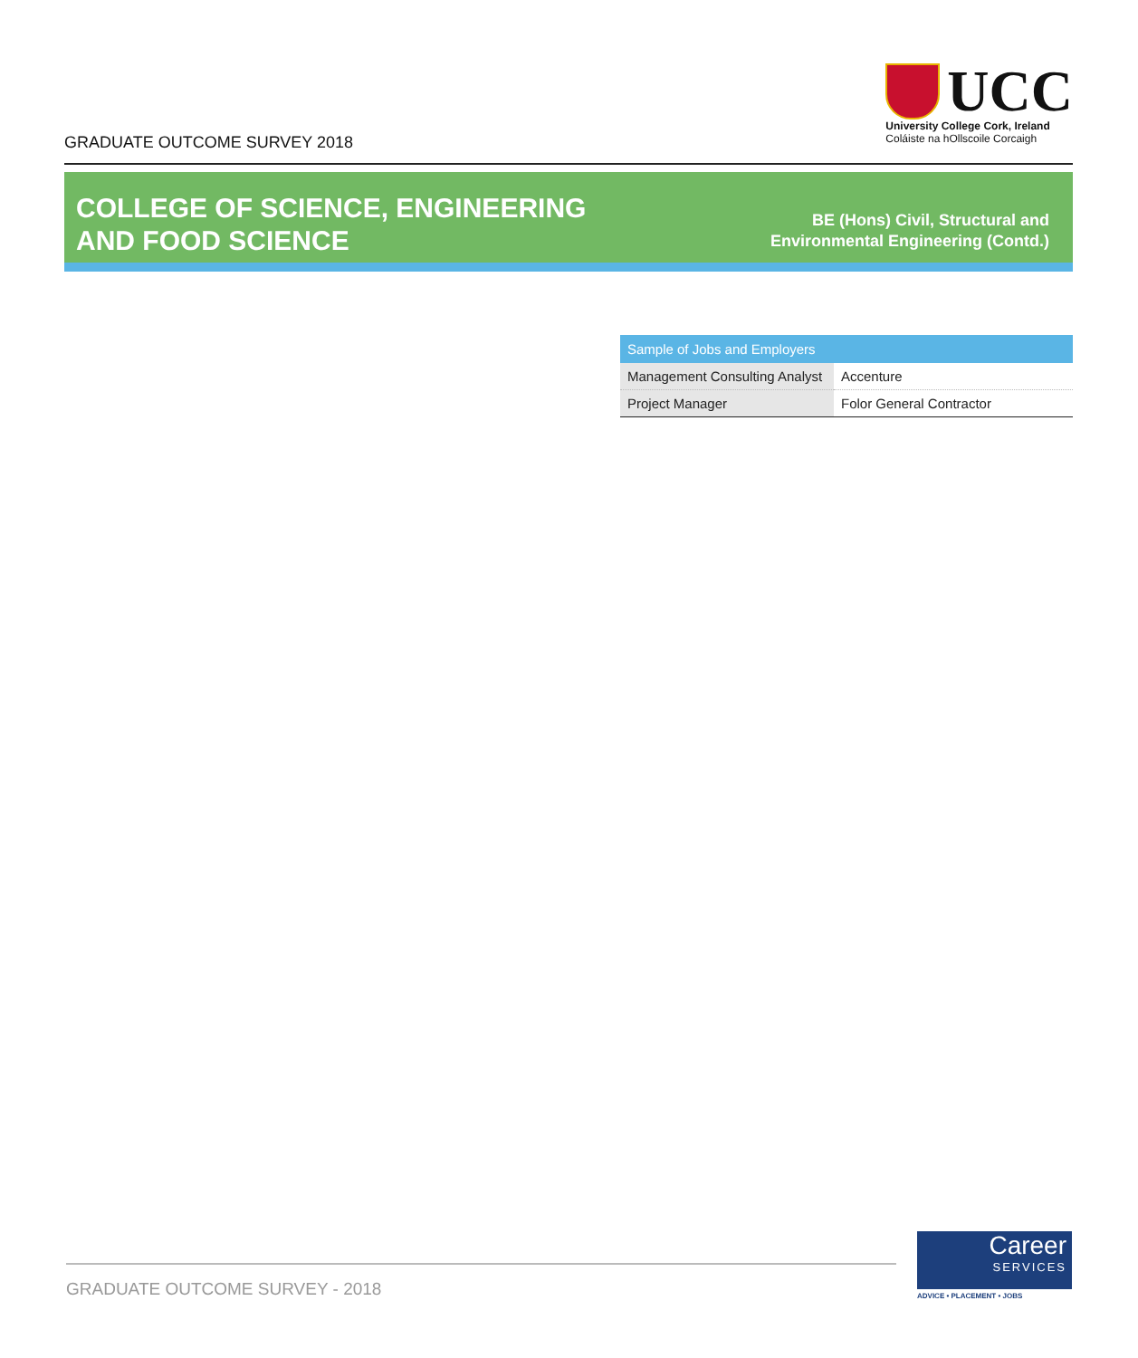GRADUATE OUTCOME SURVEY 2018
UCC
University College Cork, Ireland
Coláiste na hOllscoile Corcaigh
COLLEGE OF SCIENCE, ENGINEERING
AND FOOD SCIENCE
BE (Hons) Civil, Structural and
Environmental Engineering (Contd.)
| Sample of Jobs and Employers | |
| --- | --- |
| Management Consulting Analyst | Accenture |
| Project Manager | Folor General Contractor |
GRADUATE OUTCOME SURVEY - 2018
Career
SERVICES
ADVICE • PLACEMENT • JOBS